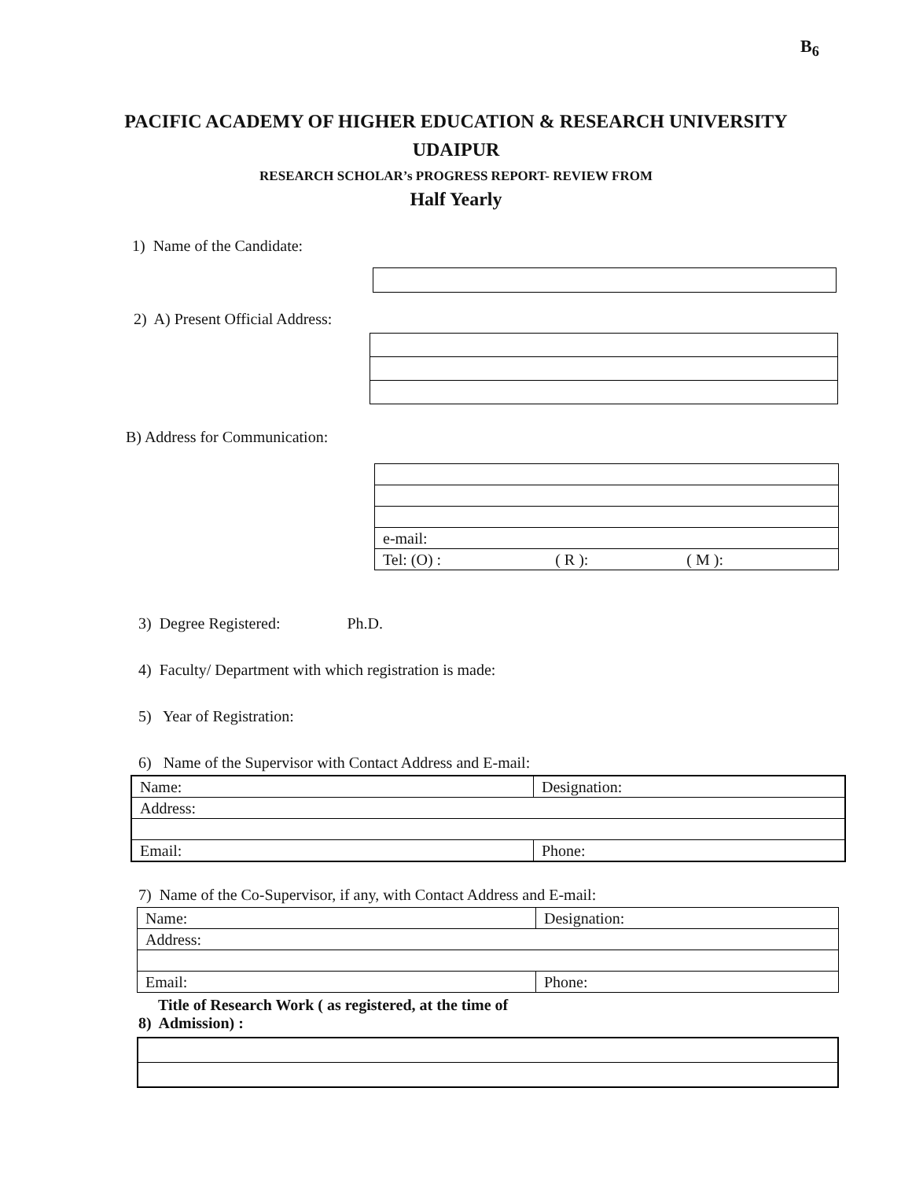B<sub>6</sub>
PACIFIC ACADEMY OF HIGHER EDUCATION & RESEARCH UNIVERSITY
UDAIPUR
RESEARCH SCHOLAR’s PROGRESS REPORT- REVIEW FROM
Half Yearly
1) Name of the Candidate:
2) A) Present Official Address:
B) Address for Communication:
| e-mail: |
| Tel: (O) : ( R ): ( M ): |
3) Degree Registered: Ph.D.
4) Faculty/ Department with which registration is made:
5) Year of Registration:
6) Name of the Supervisor with Contact Address and E-mail:
| Name: | Designation: |
| Address: | |
| Email: | Phone: |
7) Name of the Co-Supervisor, if any, with Contact Address and E-mail:
| Name: | Designation: |
| Address: | |
| Email: | Phone: |
Title of Research Work ( as registered, at the time of
8) Admission) :